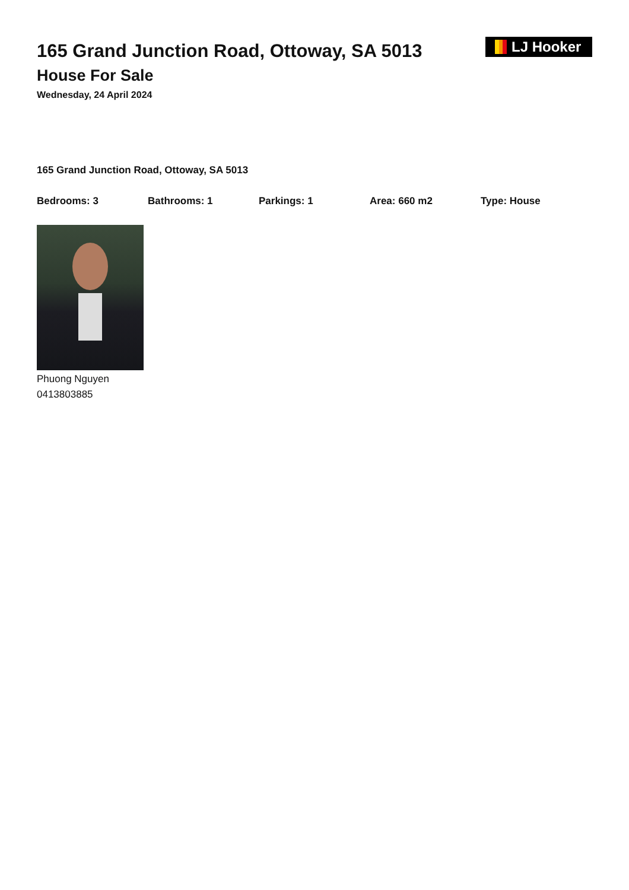LJ Hooker
165 Grand Junction Road, Ottoway, SA 5013
House For Sale
Wednesday, 24 April 2024
165 Grand Junction Road, Ottoway, SA 5013
Bedrooms: 3 Bathrooms: 1 Parkings: 1 Area: 660 m2 Type: House
Phuong Nguyen
0413803885